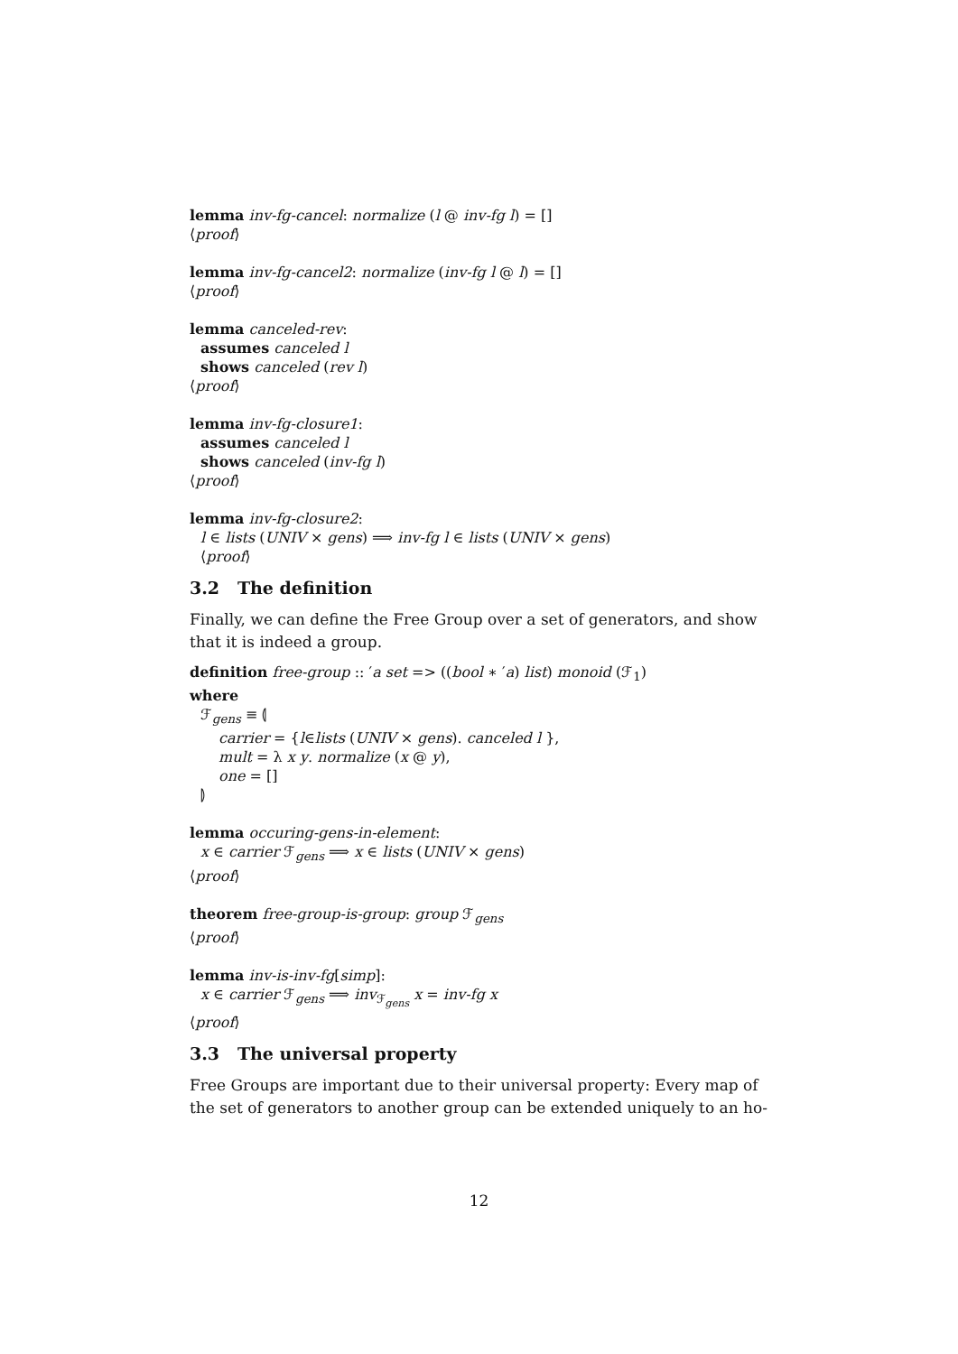lemma inv-fg-cancel: normalize (l @ inv-fg l) = []
⟨proof⟩
lemma inv-fg-cancel2: normalize (inv-fg l @ l) = []
⟨proof⟩
lemma canceled-rev:
assumes canceled l
shows canceled (rev l)
⟨proof⟩
lemma inv-fg-closure1:
assumes canceled l
shows canceled (inv-fg l)
⟨proof⟩
lemma inv-fg-closure2:
l ∈ lists (UNIV × gens) ⟹ inv-fg l ∈ lists (UNIV × gens)
⟨proof⟩
3.2 The definition
Finally, we can define the Free Group over a set of generators, and show that it is indeed a group.
definition free-group :: ′a set => ((bool ∗ ′a) list) monoid (ℱ<sub>1</sub>)
where
ℱ<sub>gens</sub> ≡ ⦇
carrier = {l∈lists (UNIV × gens). canceled l },
mult = λ x y. normalize (x @ y),
one = []
⦈
lemma occuring-gens-in-element:
x ∈ carrier ℱ<sub>gens</sub> ⟹ x ∈ lists (UNIV × gens)
⟨proof⟩
theorem free-group-is-group: group ℱ<sub>gens</sub>
⟨proof⟩
lemma inv-is-inv-fg[simp]:
x ∈ carrier ℱ<sub>gens</sub> ⟹ inv<sub>ℱ<sub>gens</sub></sub> x = inv-fg x
⟨proof⟩
3.3 The universal property
Free Groups are important due to their universal property: Every map of the set of generators to another group can be extended uniquely to an ho-
12